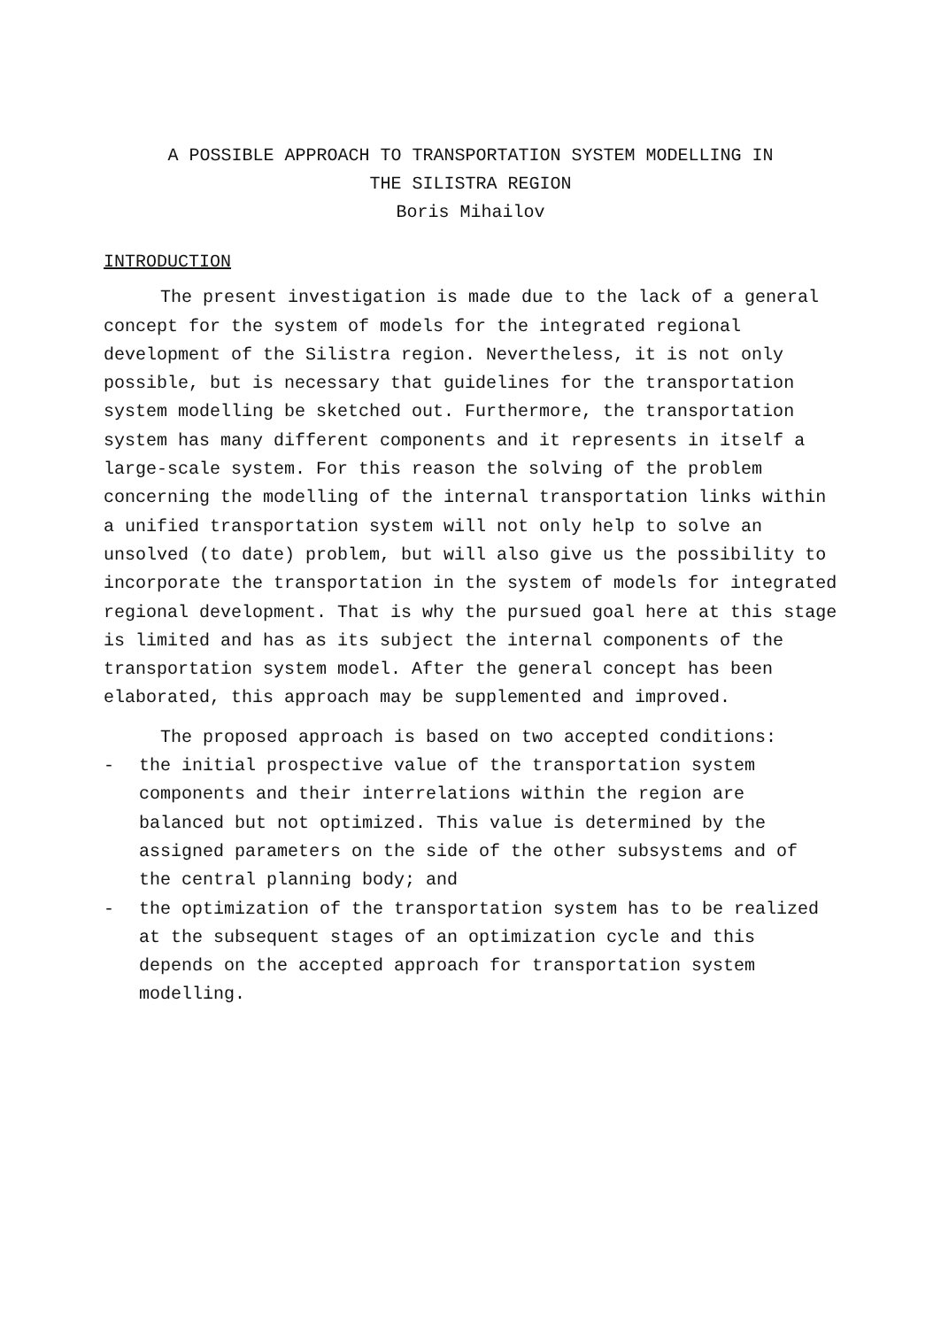A POSSIBLE APPROACH TO TRANSPORTATION SYSTEM MODELLING IN
THE SILISTRA REGION
Boris Mihailov
INTRODUCTION
The present investigation is made due to the lack of a general concept for the system of models for the integrated regional development of the Silistra region. Nevertheless, it is not only possible, but is necessary that guidelines for the transportation system modelling be sketched out. Furthermore, the transportation system has many different components and it represents in itself a large-scale system. For this reason the solving of the problem concerning the modelling of the internal transportation links within a unified transportation system will not only help to solve an unsolved (to date) problem, but will also give us the possibility to incorporate the transportation in the system of models for integrated regional development. That is why the pursued goal here at this stage is limited and has as its subject the internal components of the transportation system model. After the general concept has been elaborated, this approach may be supplemented and improved.
The proposed approach is based on two accepted conditions:
- the initial prospective value of the transportation system components and their interrelations within the region are balanced but not optimized. This value is determined by the assigned parameters on the side of the other subsystems and of the central planning body; and
- the optimization of the transportation system has to be realized at the subsequent stages of an optimization cycle and this depends on the accepted approach for transportation system modelling.